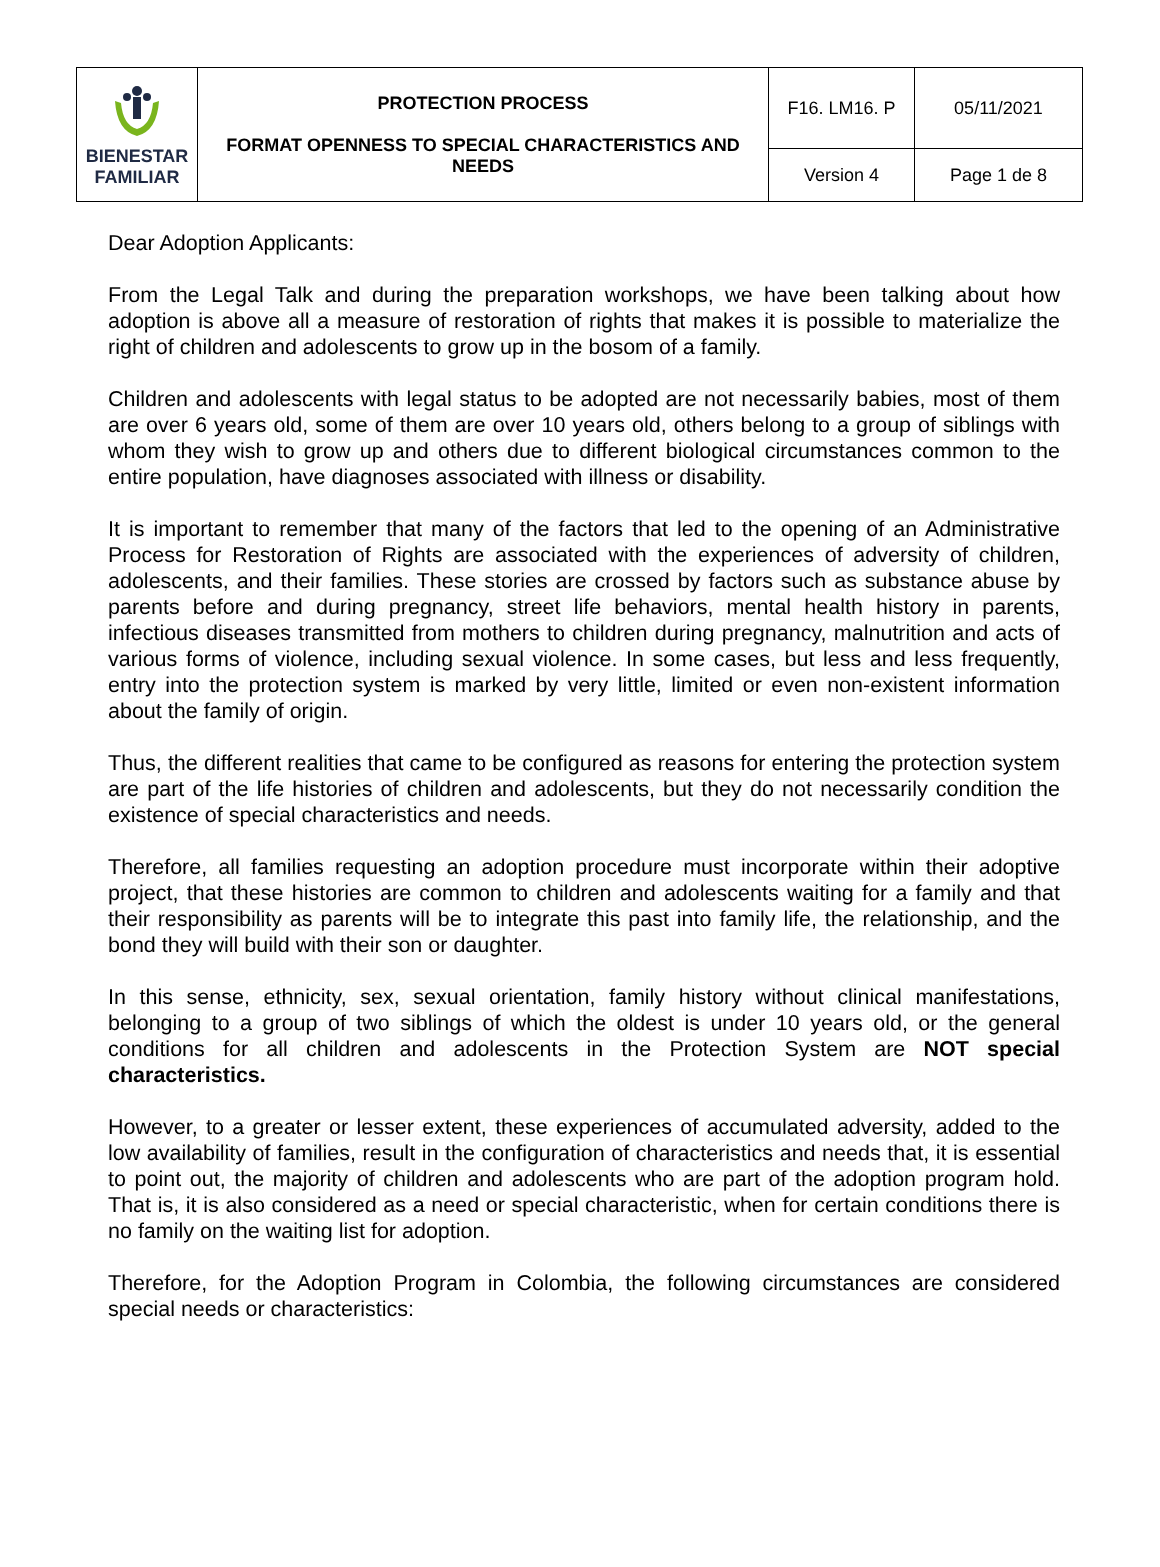| BIENESTAR FAMILIAR | PROTECTION PROCESS FORMAT OPENNESS TO SPECIAL CHARACTERISTICS AND NEEDS | F16. LM16. P | 05/11/2021 |
| | | Version 4 | Page 1 de 8 |
Dear Adoption Applicants:
From the Legal Talk and during the preparation workshops, we have been talking about how adoption is above all a measure of restoration of rights that makes it is possible to materialize the right of children and adolescents to grow up in the bosom of a family.
Children and adolescents with legal status to be adopted are not necessarily babies, most of them are over 6 years old, some of them are over 10 years old, others belong to a group of siblings with whom they wish to grow up and others due to different biological circumstances common to the entire population, have diagnoses associated with illness or disability.
It is important to remember that many of the factors that led to the opening of an Administrative Process for Restoration of Rights are associated with the experiences of adversity of children, adolescents, and their families. These stories are crossed by factors such as substance abuse by parents before and during pregnancy, street life behaviors, mental health history in parents, infectious diseases transmitted from mothers to children during pregnancy, malnutrition and acts of various forms of violence, including sexual violence. In some cases, but less and less frequently, entry into the protection system is marked by very little, limited or even non-existent information about the family of origin.
Thus, the different realities that came to be configured as reasons for entering the protection system are part of the life histories of children and adolescents, but they do not necessarily condition the existence of special characteristics and needs.
Therefore, all families requesting an adoption procedure must incorporate within their adoptive project, that these histories are common to children and adolescents waiting for a family and that their responsibility as parents will be to integrate this past into family life, the relationship, and the bond they will build with their son or daughter.
In this sense, ethnicity, sex, sexual orientation, family history without clinical manifestations, belonging to a group of two siblings of which the oldest is under 10 years old, or the general conditions for all children and adolescents in the Protection System are NOT special characteristics.
However, to a greater or lesser extent, these experiences of accumulated adversity, added to the low availability of families, result in the configuration of characteristics and needs that, it is essential to point out, the majority of children and adolescents who are part of the adoption program hold. That is, it is also considered as a need or special characteristic, when for certain conditions there is no family on the waiting list for adoption.
Therefore, for the Adoption Program in Colombia, the following circumstances are considered special needs or characteristics: